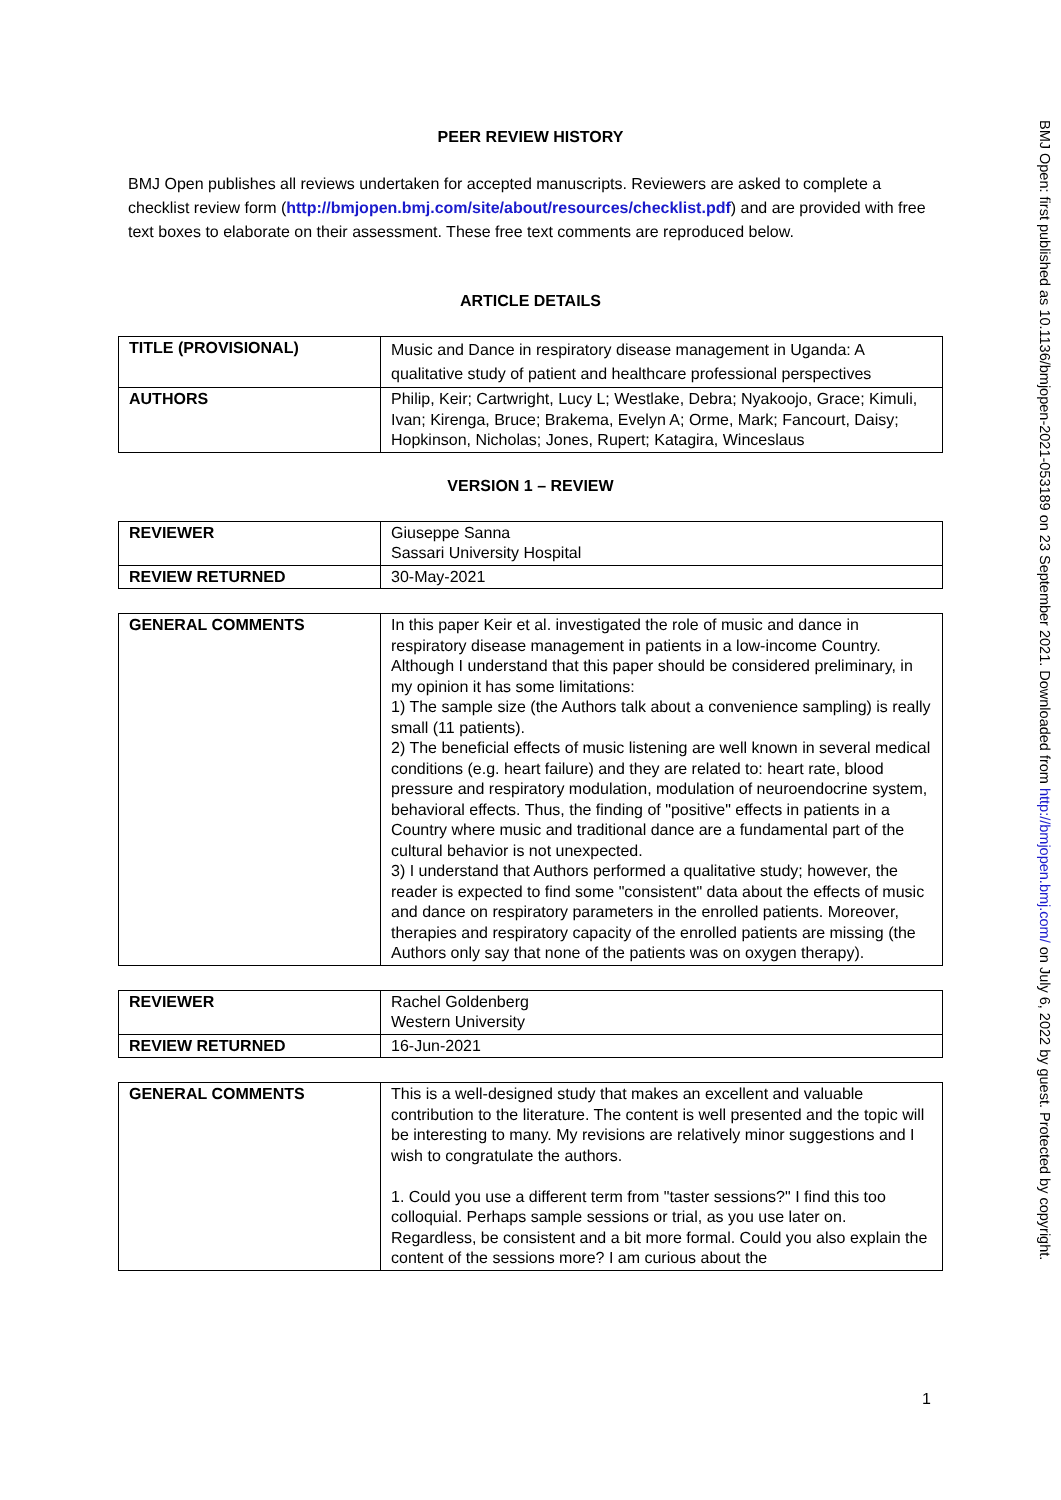PEER REVIEW HISTORY
BMJ Open publishes all reviews undertaken for accepted manuscripts. Reviewers are asked to complete a checklist review form (http://bmjopen.bmj.com/site/about/resources/checklist.pdf) and are provided with free text boxes to elaborate on their assessment. These free text comments are reproduced below.
ARTICLE DETAILS
| TITLE (PROVISIONAL) | Music and Dance in respiratory disease management in Uganda: A qualitative study of patient and healthcare professional perspectives |
| AUTHORS | Philip, Keir; Cartwright, Lucy L; Westlake, Debra; Nyakoojo, Grace; Kimuli, Ivan; Kirenga, Bruce; Brakema, Evelyn A; Orme, Mark; Fancourt, Daisy; Hopkinson, Nicholas; Jones, Rupert; Katagira, Winceslaus |
VERSION 1 – REVIEW
| REVIEWER | Giuseppe Sanna Sassari University Hospital |
| REVIEW RETURNED | 30-May-2021 |
| GENERAL COMMENTS | In this paper Keir et al. investigated the role of music and dance in respiratory disease management in patients in a low-income Country. Although I understand that this paper should be considered preliminary, in my opinion it has some limitations: 1) The sample size (the Authors talk about a convenience sampling) is really small (11 patients). 2) The beneficial effects of music listening are well known in several medical conditions (e.g. heart failure) and they are related to: heart rate, blood pressure and respiratory modulation, modulation of neuroendocrine system, behavioral effects. Thus, the finding of "positive" effects in patients in a Country where music and traditional dance are a fundamental part of the cultural behavior is not unexpected. 3) I understand that Authors performed a qualitative study; however, the reader is expected to find some "consistent" data about the effects of music and dance on respiratory parameters in the enrolled patients. Moreover, therapies and respiratory capacity of the enrolled patients are missing (the Authors only say that none of the patients was on oxygen therapy). |
| REVIEWER | Rachel Goldenberg Western University |
| REVIEW RETURNED | 16-Jun-2021 |
| GENERAL COMMENTS | This is a well-designed study that makes an excellent and valuable contribution to the literature. The content is well presented and the topic will be interesting to many. My revisions are relatively minor suggestions and I wish to congratulate the authors. 1. Could you use a different term from "taster sessions?" I find this too colloquial. Perhaps sample sessions or trial, as you use later on. Regardless, be consistent and a bit more formal. Could you also explain the content of the sessions more? I am curious about the |
BMJ Open: first published as 10.1136/bmjopen-2021-053189 on 23 September 2021. Downloaded from http://bmjopen.bmj.com/ on July 6, 2022 by guest. Protected by copyright.
1